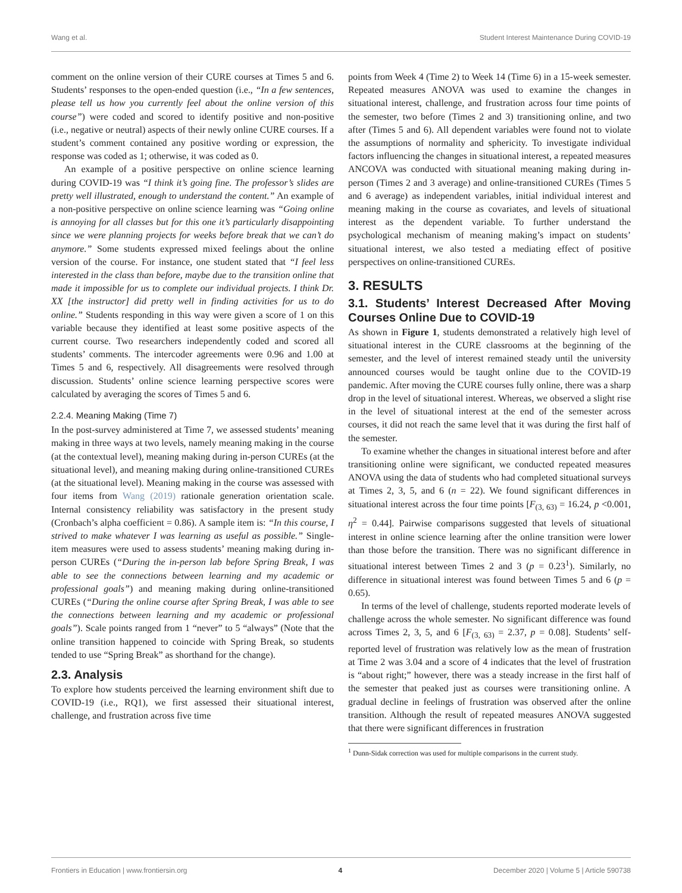Wang et al. Student Interest Maintenance During COVID-19
comment on the online version of their CURE courses at Times 5 and 6. Students’ responses to the open-ended question (i.e., “In a few sentences, please tell us how you currently feel about the online version of this course”) were coded and scored to identify positive and non-positive (i.e., negative or neutral) aspects of their newly online CURE courses. If a student’s comment contained any positive wording or expression, the response was coded as 1; otherwise, it was coded as 0.
An example of a positive perspective on online science learning during COVID-19 was “I think it’s going fine. The professor’s slides are pretty well illustrated, enough to understand the content.” An example of a non-positive perspective on online science learning was “Going online is annoying for all classes but for this one it’s particularly disappointing since we were planning projects for weeks before break that we can’t do anymore.” Some students expressed mixed feelings about the online version of the course. For instance, one student stated that “I feel less interested in the class than before, maybe due to the transition online that made it impossible for us to complete our individual projects. I think Dr. XX [the instructor] did pretty well in finding activities for us to do online.” Students responding in this way were given a score of 1 on this variable because they identified at least some positive aspects of the current course. Two researchers independently coded and scored all students’ comments. The intercoder agreements were 0.96 and 1.00 at Times 5 and 6, respectively. All disagreements were resolved through discussion. Students’ online science learning perspective scores were calculated by averaging the scores of Times 5 and 6.
2.2.4. Meaning Making (Time 7)
In the post-survey administered at Time 7, we assessed students’ meaning making in three ways at two levels, namely meaning making in the course (at the contextual level), meaning making during in-person CUREs (at the situational level), and meaning making during online-transitioned CUREs (at the situational level). Meaning making in the course was assessed with four items from Wang (2019) rationale generation orientation scale. Internal consistency reliability was satisfactory in the present study (Cronbach’s alpha coefficient = 0.86). A sample item is: “In this course, I strived to make whatever I was learning as useful as possible.” Single-item measures were used to assess students’ meaning making during in-person CUREs (“During the in-person lab before Spring Break, I was able to see the connections between learning and my academic or professional goals”) and meaning making during online-transitioned CUREs (“During the online course after Spring Break, I was able to see the connections between learning and my academic or professional goals”). Scale points ranged from 1 “never” to 5 “always” (Note that the online transition happened to coincide with Spring Break, so students tended to use “Spring Break” as shorthand for the change).
2.3. Analysis
To explore how students perceived the learning environment shift due to COVID-19 (i.e., RQ1), we first assessed their situational interest, challenge, and frustration across five time
points from Week 4 (Time 2) to Week 14 (Time 6) in a 15-week semester. Repeated measures ANOVA was used to examine the changes in situational interest, challenge, and frustration across four time points of the semester, two before (Times 2 and 3) transitioning online, and two after (Times 5 and 6). All dependent variables were found not to violate the assumptions of normality and sphericity. To investigate individual factors influencing the changes in situational interest, a repeated measures ANCOVA was conducted with situational meaning making during in-person (Times 2 and 3 average) and online-transitioned CUREs (Times 5 and 6 average) as independent variables, initial individual interest and meaning making in the course as covariates, and levels of situational interest as the dependent variable. To further understand the psychological mechanism of meaning making’s impact on students’ situational interest, we also tested a mediating effect of positive perspectives on online-transitioned CUREs.
3. RESULTS
3.1. Students’ Interest Decreased After Moving Courses Online Due to COVID-19
As shown in Figure 1, students demonstrated a relatively high level of situational interest in the CURE classrooms at the beginning of the semester, and the level of interest remained steady until the university announced courses would be taught online due to the COVID-19 pandemic. After moving the CURE courses fully online, there was a sharp drop in the level of situational interest. Whereas, we observed a slight rise in the level of situational interest at the end of the semester across courses, it did not reach the same level that it was during the first half of the semester.
To examine whether the changes in situational interest before and after transitioning online were significant, we conducted repeated measures ANOVA using the data of students who had completed situational surveys at Times 2, 3, 5, and 6 (n = 22). We found significant differences in situational interest across the four time points [F<sub>(3, 63)</sub> = 16.24, p <0.001, η<sup>2</sup> = 0.44]. Pairwise comparisons suggested that levels of situational interest in online science learning after the online transition were lower than those before the transition. There was no significant difference in situational interest between Times 2 and 3 (p = 0.23<sup>1</sup>). Similarly, no difference in situational interest was found between Times 5 and 6 (p = 0.65).
In terms of the level of challenge, students reported moderate levels of challenge across the whole semester. No significant difference was found across Times 2, 3, 5, and 6 [F<sub>(3, 63)</sub> = 2.37, p = 0.08]. Students’ self-reported level of frustration was relatively low as the mean of frustration at Time 2 was 3.04 and a score of 4 indicates that the level of frustration is “about right;” however, there was a steady increase in the first half of the semester that peaked just as courses were transitioning online. A gradual decline in feelings of frustration was observed after the online transition. Although the result of repeated measures ANOVA suggested that there were significant differences in frustration
<sup>1</sup> Dunn-Sidak correction was used for multiple comparisons in the current study.
Frontiers in Education | www.frontiersin.org 4 December 2020 | Volume 5 | Article 590738